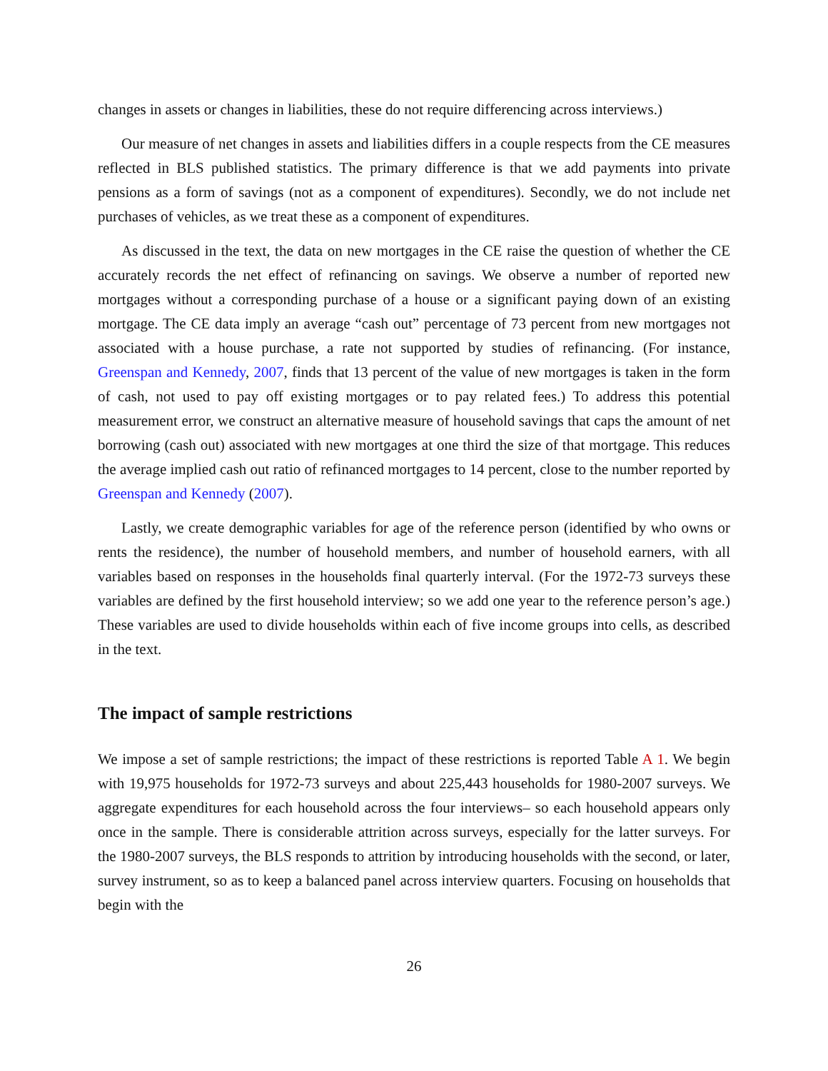changes in assets or changes in liabilities, these do not require differencing across interviews.)
Our measure of net changes in assets and liabilities differs in a couple respects from the CE measures reflected in BLS published statistics. The primary difference is that we add payments into private pensions as a form of savings (not as a component of expenditures). Secondly, we do not include net purchases of vehicles, as we treat these as a component of expenditures.
As discussed in the text, the data on new mortgages in the CE raise the question of whether the CE accurately records the net effect of refinancing on savings. We observe a number of reported new mortgages without a corresponding purchase of a house or a significant paying down of an existing mortgage. The CE data imply an average “cash out” percentage of 73 percent from new mortgages not associated with a house purchase, a rate not supported by studies of refinancing. (For instance, Greenspan and Kennedy, 2007, finds that 13 percent of the value of new mortgages is taken in the form of cash, not used to pay off existing mortgages or to pay related fees.) To address this potential measurement error, we construct an alternative measure of household savings that caps the amount of net borrowing (cash out) associated with new mortgages at one third the size of that mortgage. This reduces the average implied cash out ratio of refinanced mortgages to 14 percent, close to the number reported by Greenspan and Kennedy (2007).
Lastly, we create demographic variables for age of the reference person (identified by who owns or rents the residence), the number of household members, and number of household earners, with all variables based on responses in the households final quarterly interval. (For the 1972-73 surveys these variables are defined by the first household interview; so we add one year to the reference person’s age.) These variables are used to divide households within each of five income groups into cells, as described in the text.
The impact of sample restrictions
We impose a set of sample restrictions; the impact of these restrictions is reported Table A 1. We begin with 19,975 households for 1972-73 surveys and about 225,443 households for 1980-2007 surveys. We aggregate expenditures for each household across the four interviews– so each household appears only once in the sample. There is considerable attrition across surveys, especially for the latter surveys. For the 1980-2007 surveys, the BLS responds to attrition by introducing households with the second, or later, survey instrument, so as to keep a balanced panel across interview quarters. Focusing on households that begin with the
26